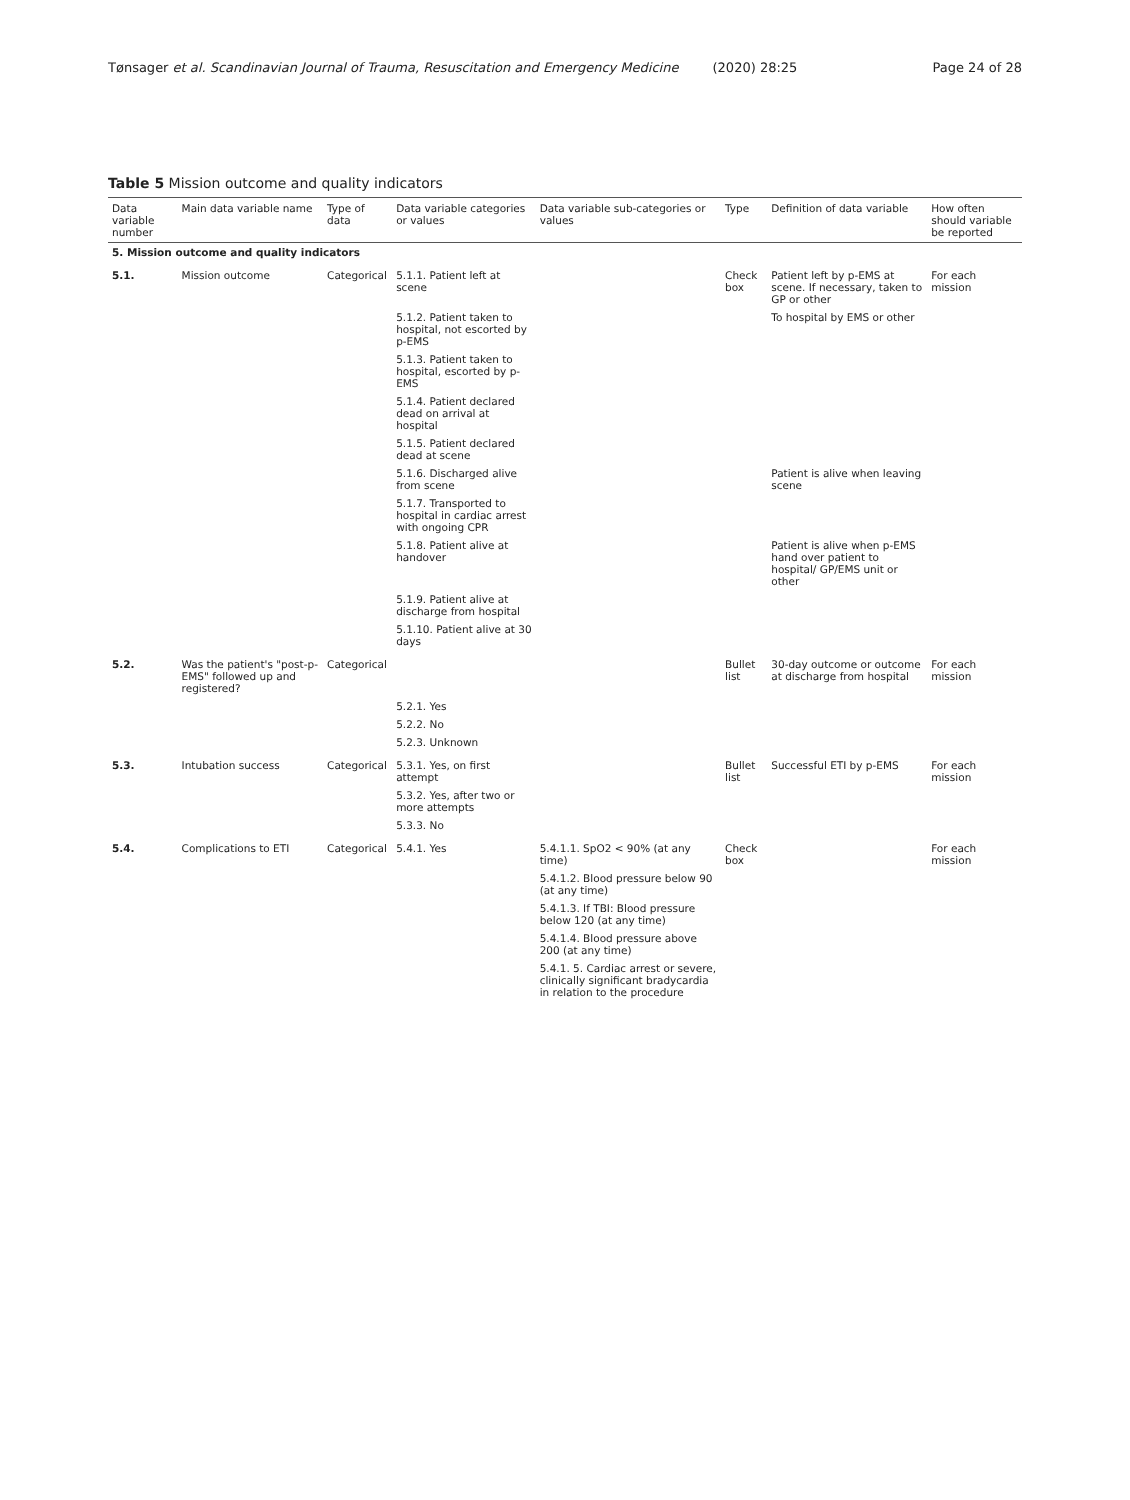Tønsager et al. Scandinavian Journal of Trauma, Resuscitation and Emergency Medicine (2020) 28:25 Page 24 of 28
Table 5 Mission outcome and quality indicators
| Data variable number | Main data variable name | Type of data | Data variable categories or values | Data variable sub-categories or values | Type | Definition of data variable | How often should variable be reported |
| --- | --- | --- | --- | --- | --- | --- | --- |
| 5. Mission outcome and quality indicators | | | | | | | |
| 5.1. | Mission outcome | Categorical | 5.1.1. Patient left at scene | | Check box | Patient left by p-EMS at scene. If necessary, taken to GP or other | For each mission |
| | | | 5.1.2. Patient taken to hospital, not escorted by p-EMS | | | To hospital by EMS or other | |
| | | | 5.1.3. Patient taken to hospital, escorted by p-EMS | | | | |
| | | | 5.1.4. Patient declared dead on arrival at hospital | | | | |
| | | | 5.1.5. Patient declared dead at scene | | | | |
| | | | 5.1.6. Discharged alive from scene | | | Patient is alive when leaving scene | |
| | | | 5.1.7. Transported to hospital in cardiac arrest with ongoing CPR | | | | |
| | | | 5.1.8. Patient alive at handover | | | Patient is alive when p-EMS hand over patient to hospital/ GP/EMS unit or other | |
| | | | 5.1.9. Patient alive at discharge from hospital | | | | |
| | | | 5.1.10. Patient alive at 30 days | | | | |
| 5.2. | Was the patient's "post-p-EMS" followed up and registered? | Categorical | | | Bullet list | 30-day outcome or outcome at discharge from hospital | For each mission |
| | | | 5.2.1. Yes | | | | |
| | | | 5.2.2. No | | | | |
| | | | 5.2.3. Unknown | | | | |
| 5.3. | Intubation success | Categorical | 5.3.1. Yes, on first attempt | | Bullet list | Successful ETI by p-EMS | For each mission |
| | | | 5.3.2. Yes, after two or more attempts | | | | |
| | | | 5.3.3. No | | | | |
| 5.4. | Complications to ETI | Categorical | 5.4.1. Yes | 5.4.1.1. SpO2 < 90% (at any time) | Check box | | For each mission |
| | | | | 5.4.1.2. Blood pressure below 90 (at any time) | | | |
| | | | | 5.4.1.3. If TBI: Blood pressure below 120 (at any time) | | | |
| | | | | 5.4.1.4. Blood pressure above 200 (at any time) | | | |
| | | | | 5.4.1. 5. Cardiac arrest or severe, clinically significant bradycardia in relation to the procedure | | | |